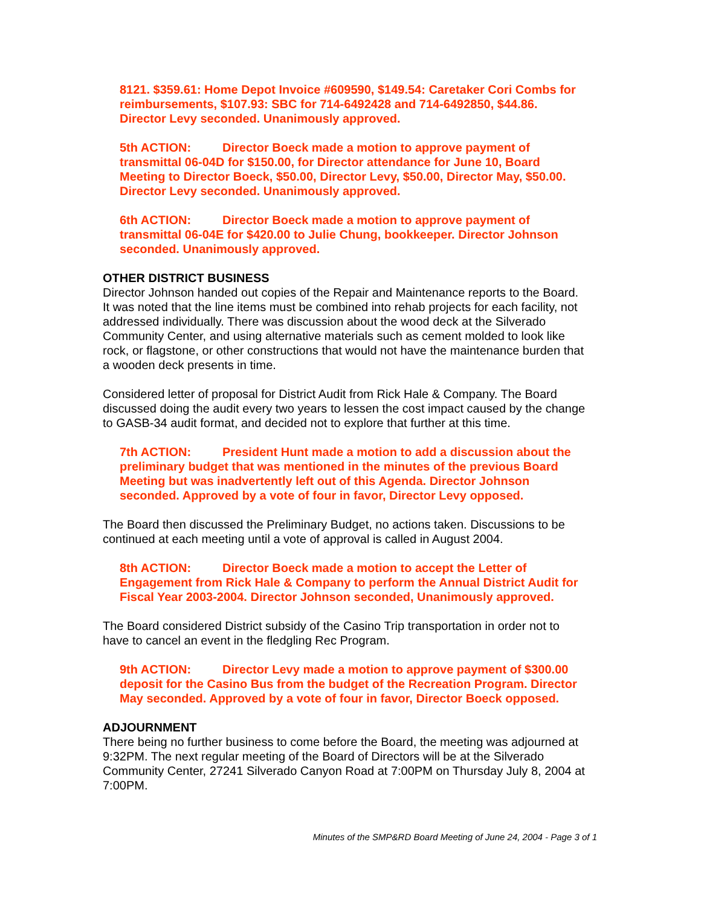8121. $359.61: Home Depot Invoice #609590, $149.54: Caretaker Cori Combs for reimbursements, $107.93: SBC for 714-6492428 and 714-6492850, $44.86. Director Levy seconded. Unanimously approved.
5th ACTION: Director Boeck made a motion to approve payment of transmittal 06-04D for $150.00, for Director attendance for June 10, Board Meeting to Director Boeck, $50.00, Director Levy, $50.00, Director May, $50.00. Director Levy seconded. Unanimously approved.
6th ACTION: Director Boeck made a motion to approve payment of transmittal 06-04E for $420.00 to Julie Chung, bookkeeper. Director Johnson seconded. Unanimously approved.
OTHER DISTRICT BUSINESS
Director Johnson handed out copies of the Repair and Maintenance reports to the Board. It was noted that the line items must be combined into rehab projects for each facility, not addressed individually. There was discussion about the wood deck at the Silverado Community Center, and using alternative materials such as cement molded to look like rock, or flagstone, or other constructions that would not have the maintenance burden that a wooden deck presents in time.
Considered letter of proposal for District Audit from Rick Hale & Company. The Board discussed doing the audit every two years to lessen the cost impact caused by the change to GASB-34 audit format, and decided not to explore that further at this time.
7th ACTION: President Hunt made a motion to add a discussion about the preliminary budget that was mentioned in the minutes of the previous Board Meeting but was inadvertently left out of this Agenda. Director Johnson seconded. Approved by a vote of four in favor, Director Levy opposed.
The Board then discussed the Preliminary Budget, no actions taken. Discussions to be continued at each meeting until a vote of approval is called in August 2004.
8th ACTION: Director Boeck made a motion to accept the Letter of Engagement from Rick Hale & Company to perform the Annual District Audit for Fiscal Year 2003-2004. Director Johnson seconded, Unanimously approved.
The Board considered District subsidy of the Casino Trip transportation in order not to have to cancel an event in the fledgling Rec Program.
9th ACTION: Director Levy made a motion to approve payment of $300.00 deposit for the Casino Bus from the budget of the Recreation Program. Director May seconded. Approved by a vote of four in favor, Director Boeck opposed.
ADJOURNMENT
There being no further business to come before the Board, the meeting was adjourned at 9:32PM. The next regular meeting of the Board of Directors will be at the Silverado Community Center, 27241 Silverado Canyon Road at 7:00PM on Thursday July 8, 2004 at 7:00PM.
Minutes of the SMP&RD Board Meeting of June 24, 2004 - Page 3 of 1